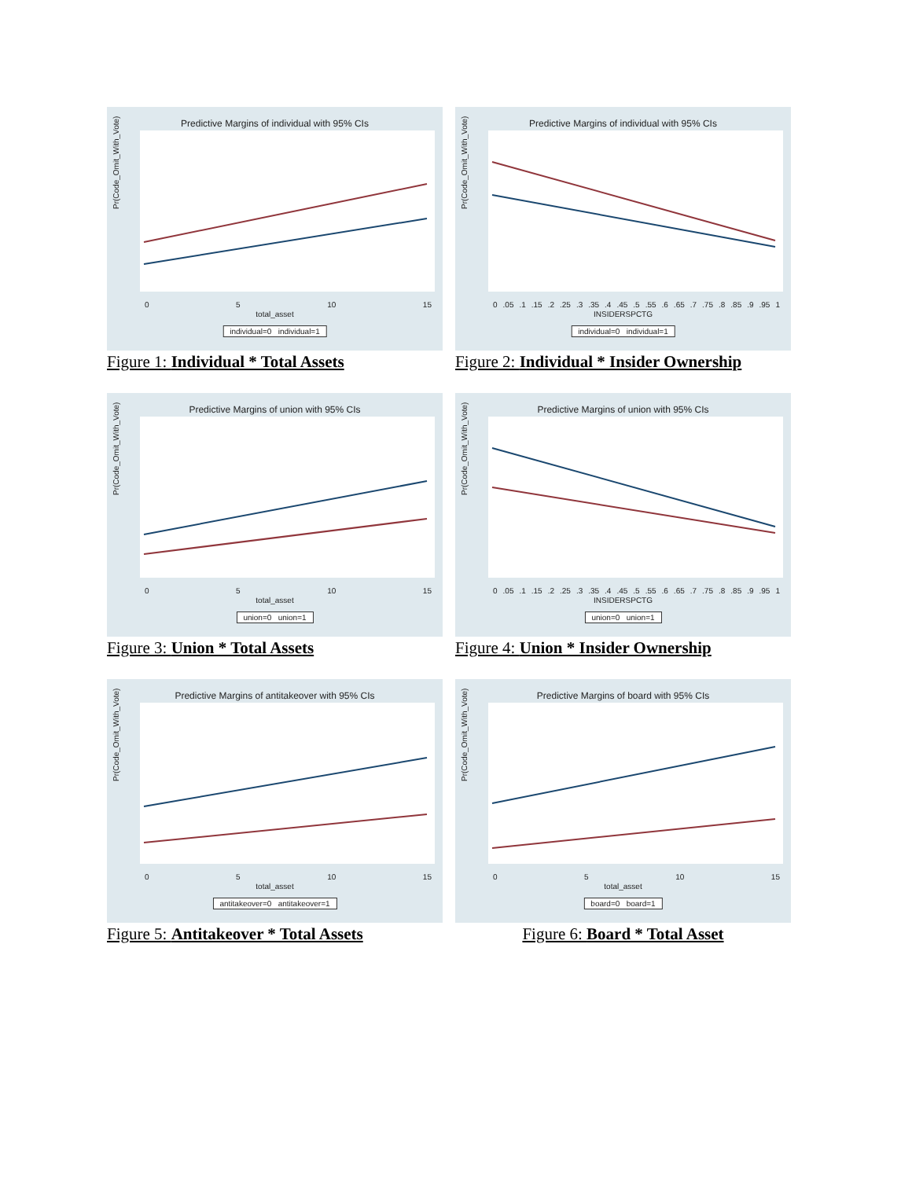Predictive Margins of individual with 95% CIs
Pr(Code_Omit_With_Vote)
0 5 10 15
total_asset
individual=0 individual=1
Figure 1: Individual * Total Assets
Predictive Margins of individual with 95% CIs
Pr(Code_Omit_With_Vote)
0.05.1.15.2.25.3.35.4.45.5.55.6.65.7.75.8.85.9.95 1
INSIDERSPCTG
individual=0 individual=1
Figure 2: Individual * Insider Ownership
Predictive Margins of union with 95% CIs
Pr(Code_Omit_With_Vote)
0 5 10 15
total_asset
union=0 union=1
Figure 3: Union * Total Assets
Predictive Margins of union with 95% CIs
Pr(Code_Omit_With_Vote)
0.05.1.15.2.25.3.35.4.45.5.55.6.65.7.75.8.85.9.95 1
INSIDERSPCTG
union=0 union=1
Figure 4: Union * Insider Ownership
Predictive Margins of antitakeover with 95% CIs
Pr(Code_Omit_With_Vote)
0 5 10 15
total_asset
antitakeover=0 antitakeover=1
Figure 5: Antitakeover * Total Assets
Predictive Margins of board with 95% CIs
Pr(Code_Omit_With_Vote)
0 5 10 15
total_asset
board=0 board=1
Figure 6: Board * Total Asset